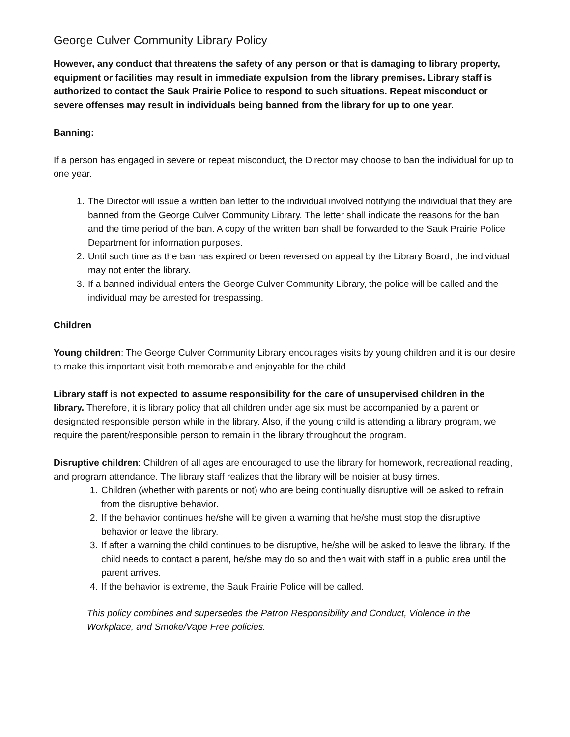George Culver Community Library Policy
However, any conduct that threatens the safety of any person or that is damaging to library property, equipment or facilities may result in immediate expulsion from the library premises. Library staff is authorized to contact the Sauk Prairie Police to respond to such situations. Repeat misconduct or severe offenses may result in individuals being banned from the library for up to one year.
Banning:
If a person has engaged in severe or repeat misconduct, the Director may choose to ban the individual for up to one year.
1. The Director will issue a written ban letter to the individual involved notifying the individual that they are banned from the George Culver Community Library. The letter shall indicate the reasons for the ban and the time period of the ban. A copy of the written ban shall be forwarded to the Sauk Prairie Police Department for information purposes.
2. Until such time as the ban has expired or been reversed on appeal by the Library Board, the individual may not enter the library.
3. If a banned individual enters the George Culver Community Library, the police will be called and the individual may be arrested for trespassing.
Children
Young children: The George Culver Community Library encourages visits by young children and it is our desire to make this important visit both memorable and enjoyable for the child.
Library staff is not expected to assume responsibility for the care of unsupervised children in the library. Therefore, it is library policy that all children under age six must be accompanied by a parent or designated responsible person while in the library. Also, if the young child is attending a library program, we require the parent/responsible person to remain in the library throughout the program.
Disruptive children: Children of all ages are encouraged to use the library for homework, recreational reading, and program attendance. The library staff realizes that the library will be noisier at busy times.
1. Children (whether with parents or not) who are being continually disruptive will be asked to refrain from the disruptive behavior.
2. If the behavior continues he/she will be given a warning that he/she must stop the disruptive behavior or leave the library.
3. If after a warning the child continues to be disruptive, he/she will be asked to leave the library. If the child needs to contact a parent, he/she may do so and then wait with staff in a public area until the parent arrives.
4. If the behavior is extreme, the Sauk Prairie Police will be called.
This policy combines and supersedes the Patron Responsibility and Conduct, Violence in the Workplace, and Smoke/Vape Free policies.